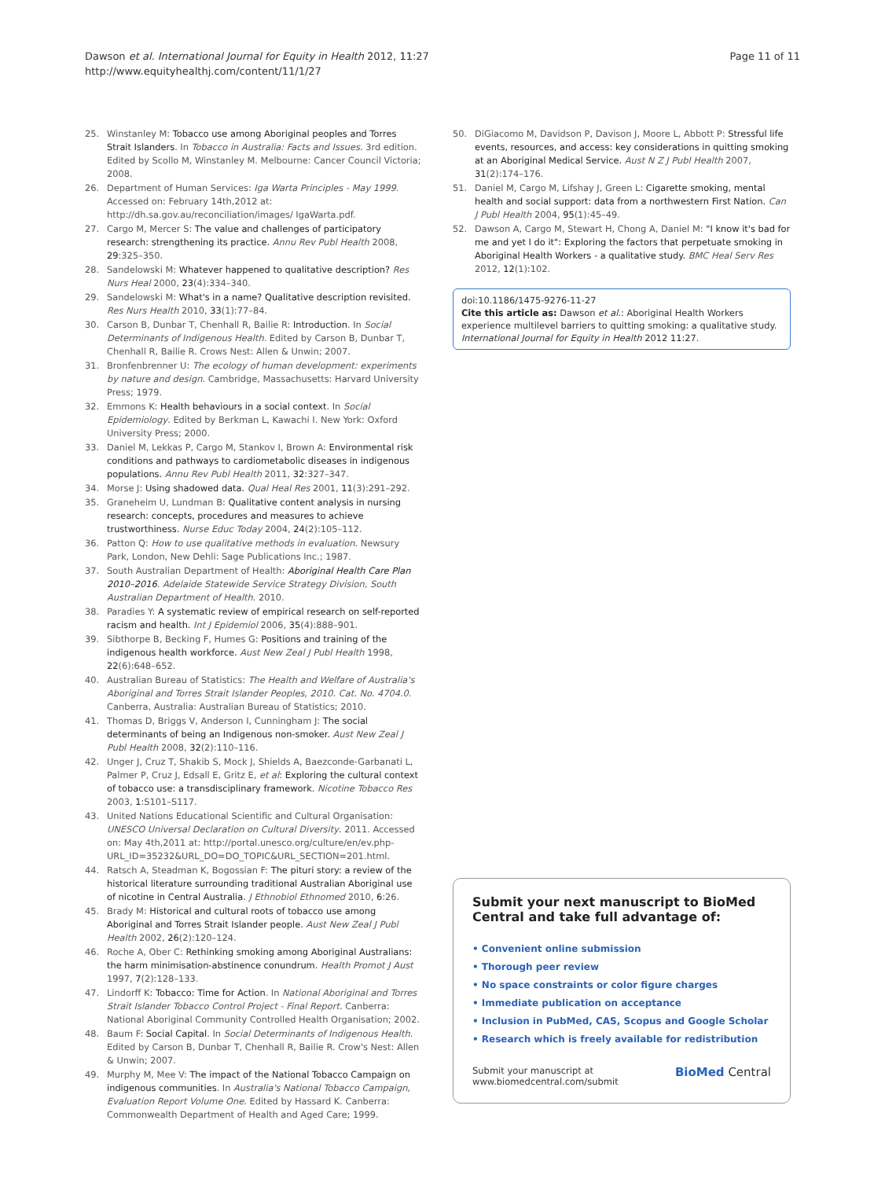Dawson et al. International Journal for Equity in Health 2012, 11:27
http://www.equityhealthj.com/content/11/1/27
Page 11 of 11
25. Winstanley M: Tobacco use among Aboriginal peoples and Torres Strait Islanders. In Tobacco in Australia: Facts and Issues. 3rd edition. Edited by Scollo M, Winstanley M. Melbourne: Cancer Council Victoria; 2008.
26. Department of Human Services: Iga Warta Principles - May 1999. Accessed on: February 14th,2012 at: http://dh.sa.gov.au/reconciliation/images/ IgaWarta.pdf.
27. Cargo M, Mercer S: The value and challenges of participatory research: strengthening its practice. Annu Rev Publ Health 2008, 29:325–350.
28. Sandelowski M: Whatever happened to qualitative description? Res Nurs Heal 2000, 23(4):334–340.
29. Sandelowski M: What's in a name? Qualitative description revisited. Res Nurs Health 2010, 33(1):77–84.
30. Carson B, Dunbar T, Chenhall R, Bailie R: Introduction. In Social Determinants of Indigenous Health. Edited by Carson B, Dunbar T, Chenhall R, Bailie R. Crows Nest: Allen & Unwin; 2007.
31. Bronfenbrenner U: The ecology of human development: experiments by nature and design. Cambridge, Massachusetts: Harvard University Press; 1979.
32. Emmons K: Health behaviours in a social context. In Social Epidemiology. Edited by Berkman L, Kawachi I. New York: Oxford University Press; 2000.
33. Daniel M, Lekkas P, Cargo M, Stankov I, Brown A: Environmental risk conditions and pathways to cardiometabolic diseases in indigenous populations. Annu Rev Publ Health 2011, 32:327–347.
34. Morse J: Using shadowed data. Qual Heal Res 2001, 11(3):291–292.
35. Graneheim U, Lundman B: Qualitative content analysis in nursing research: concepts, procedures and measures to achieve trustworthiness. Nurse Educ Today 2004, 24(2):105–112.
36. Patton Q: How to use qualitative methods in evaluation. Newsury Park, London, New Dehli: Sage Publications Inc.; 1987.
37. South Australian Department of Health: Aboriginal Health Care Plan 2010–2016. Adelaide Statewide Service Strategy Division, South Australian Department of Health. 2010.
38. Paradies Y: A systematic review of empirical research on self-reported racism and health. Int J Epidemiol 2006, 35(4):888–901.
39. Sibthorpe B, Becking F, Humes G: Positions and training of the indigenous health workforce. Aust New Zeal J Publ Health 1998, 22(6):648–652.
40. Australian Bureau of Statistics: The Health and Welfare of Australia's Aboriginal and Torres Strait Islander Peoples, 2010. Cat. No. 4704.0. Canberra, Australia: Australian Bureau of Statistics; 2010.
41. Thomas D, Briggs V, Anderson I, Cunningham J: The social determinants of being an Indigenous non-smoker. Aust New Zeal J Publ Health 2008, 32(2):110–116.
42. Unger J, Cruz T, Shakib S, Mock J, Shields A, Baezconde-Garbanati L, Palmer P, Cruz J, Edsall E, Gritz E, et al: Exploring the cultural context of tobacco use: a transdisciplinary framework. Nicotine Tobacco Res 2003, 1:S101–S117.
43. United Nations Educational Scientific and Cultural Organisation: UNESCO Universal Declaration on Cultural Diversity. 2011. Accessed on: May 4th,2011 at: http://portal.unesco.org/culture/en/ev.php-URL_ID=35232&URL_DO=DO_TOPIC&URL_SECTION=201.html.
44. Ratsch A, Steadman K, Bogossian F: The pituri story: a review of the historical literature surrounding traditional Australian Aboriginal use of nicotine in Central Australia. J Ethnobiol Ethnomed 2010, 6:26.
45. Brady M: Historical and cultural roots of tobacco use among Aboriginal and Torres Strait Islander people. Aust New Zeal J Publ Health 2002, 26(2):120–124.
46. Roche A, Ober C: Rethinking smoking among Aboriginal Australians: the harm minimisation-abstinence conundrum. Health Promot J Aust 1997, 7(2):128–133.
47. Lindorff K: Tobacco: Time for Action. In National Aboriginal and Torres Strait Islander Tobacco Control Project - Final Report. Canberra: National Aboriginal Community Controlled Health Organisation; 2002.
48. Baum F: Social Capital. In Social Determinants of Indigenous Health. Edited by Carson B, Dunbar T, Chenhall R, Bailie R. Crow's Nest: Allen & Unwin; 2007.
49. Murphy M, Mee V: The impact of the National Tobacco Campaign on indigenous communities. In Australia's National Tobacco Campaign, Evaluation Report Volume One. Edited by Hassard K. Canberra: Commonwealth Department of Health and Aged Care; 1999.
50. DiGiacomo M, Davidson P, Davison J, Moore L, Abbott P: Stressful life events, resources, and access: key considerations in quitting smoking at an Aboriginal Medical Service. Aust N Z J Publ Health 2007, 31(2):174–176.
51. Daniel M, Cargo M, Lifshay J, Green L: Cigarette smoking, mental health and social support: data from a northwestern First Nation. Can J Publ Health 2004, 95(1):45–49.
52. Dawson A, Cargo M, Stewart H, Chong A, Daniel M: "I know it's bad for me and yet I do it": Exploring the factors that perpetuate smoking in Aboriginal Health Workers - a qualitative study. BMC Heal Serv Res 2012, 12(1):102.
doi:10.1186/1475-9276-11-27
Cite this article as: Dawson et al.: Aboriginal Health Workers experience multilevel barriers to quitting smoking: a qualitative study. International Journal for Equity in Health 2012 11:27.
Submit your next manuscript to BioMed Central and take full advantage of:
• Convenient online submission
• Thorough peer review
• No space constraints or color figure charges
• Immediate publication on acceptance
• Inclusion in PubMed, CAS, Scopus and Google Scholar
• Research which is freely available for redistribution
Submit your manuscript at
www.biomedcentral.com/submit
BioMed Central